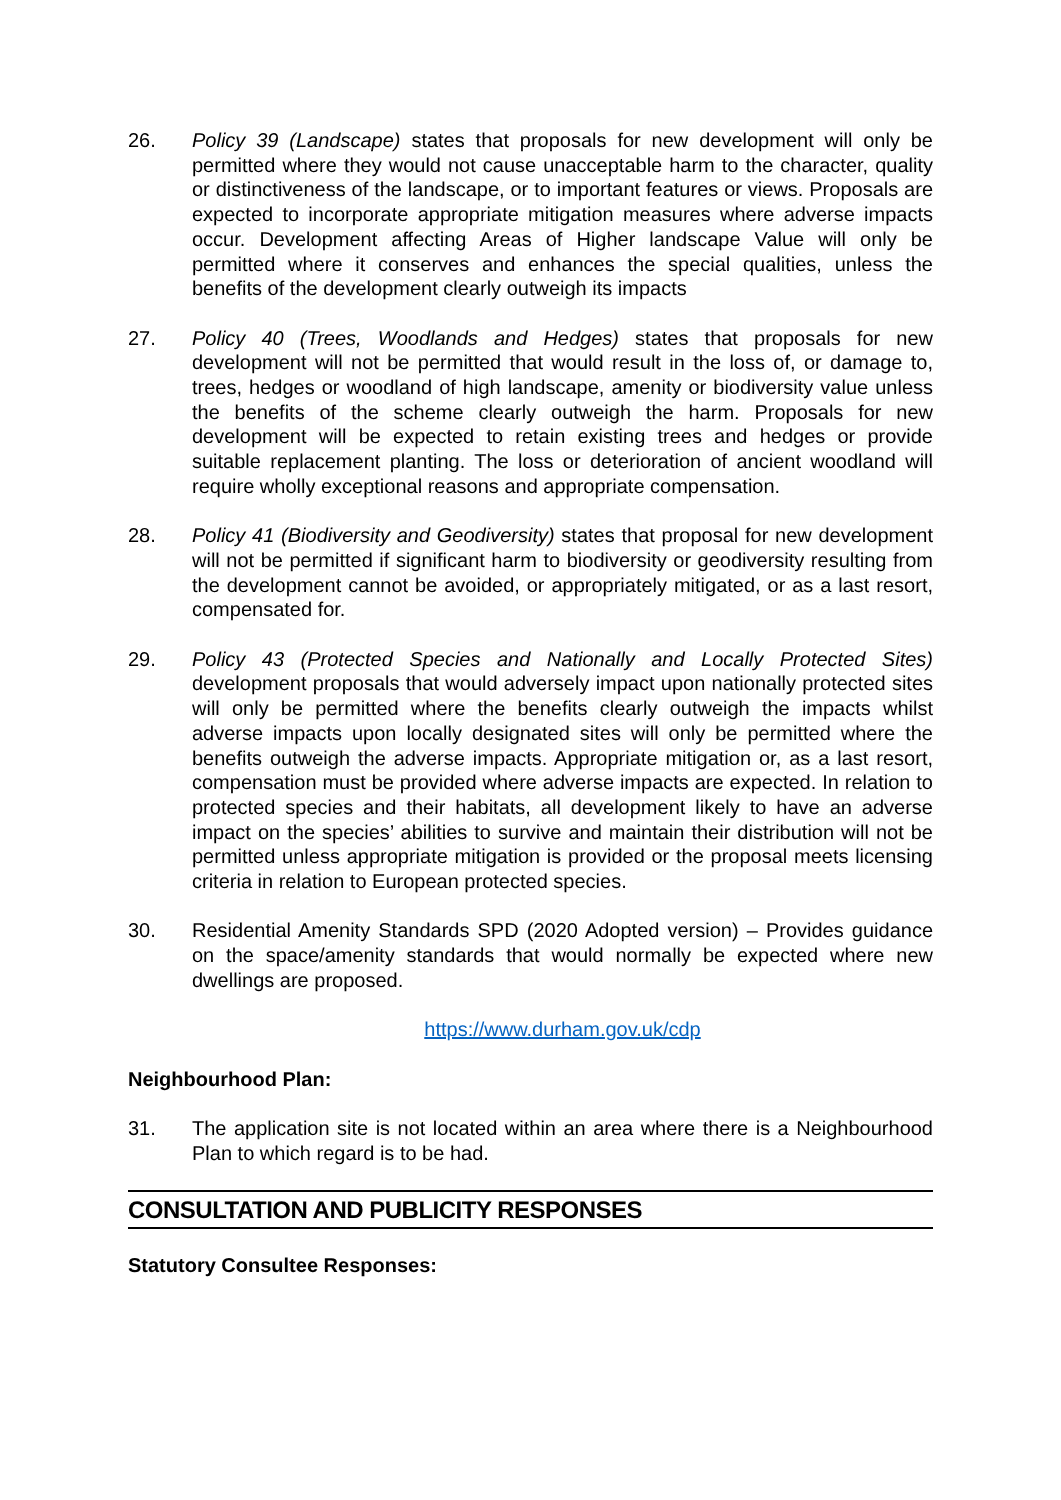26. Policy 39 (Landscape) states that proposals for new development will only be permitted where they would not cause unacceptable harm to the character, quality or distinctiveness of the landscape, or to important features or views. Proposals are expected to incorporate appropriate mitigation measures where adverse impacts occur. Development affecting Areas of Higher landscape Value will only be permitted where it conserves and enhances the special qualities, unless the benefits of the development clearly outweigh its impacts
27. Policy 40 (Trees, Woodlands and Hedges) states that proposals for new development will not be permitted that would result in the loss of, or damage to, trees, hedges or woodland of high landscape, amenity or biodiversity value unless the benefits of the scheme clearly outweigh the harm. Proposals for new development will be expected to retain existing trees and hedges or provide suitable replacement planting. The loss or deterioration of ancient woodland will require wholly exceptional reasons and appropriate compensation.
28. Policy 41 (Biodiversity and Geodiversity) states that proposal for new development will not be permitted if significant harm to biodiversity or geodiversity resulting from the development cannot be avoided, or appropriately mitigated, or as a last resort, compensated for.
29. Policy 43 (Protected Species and Nationally and Locally Protected Sites) development proposals that would adversely impact upon nationally protected sites will only be permitted where the benefits clearly outweigh the impacts whilst adverse impacts upon locally designated sites will only be permitted where the benefits outweigh the adverse impacts. Appropriate mitigation or, as a last resort, compensation must be provided where adverse impacts are expected. In relation to protected species and their habitats, all development likely to have an adverse impact on the species’ abilities to survive and maintain their distribution will not be permitted unless appropriate mitigation is provided or the proposal meets licensing criteria in relation to European protected species.
30. Residential Amenity Standards SPD (2020 Adopted version) – Provides guidance on the space/amenity standards that would normally be expected where new dwellings are proposed.
https://www.durham.gov.uk/cdp
Neighbourhood Plan:
31. The application site is not located within an area where there is a Neighbourhood Plan to which regard is to be had.
CONSULTATION AND PUBLICITY RESPONSES
Statutory Consultee Responses: